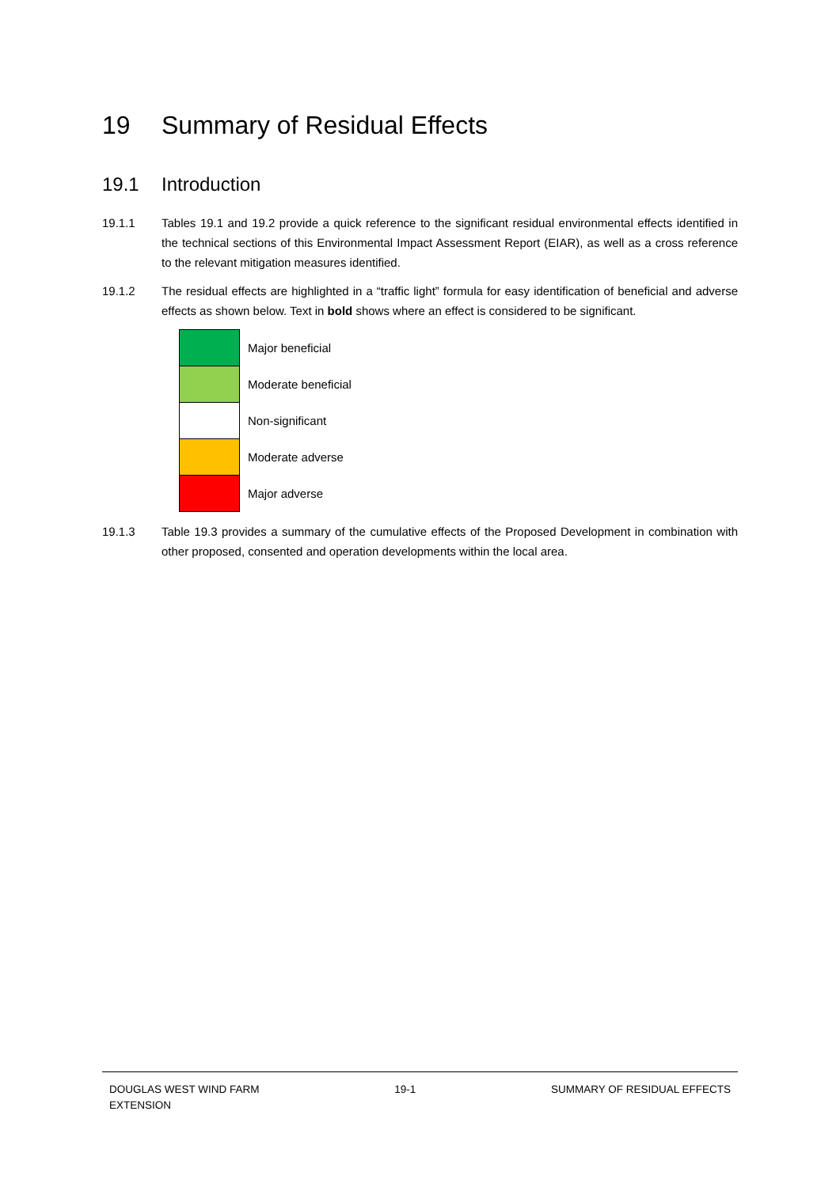19 Summary of Residual Effects
19.1 Introduction
19.1.1 Tables 19.1 and 19.2 provide a quick reference to the significant residual environmental effects identified in the technical sections of this Environmental Impact Assessment Report (EIAR), as well as a cross reference to the relevant mitigation measures identified.
19.1.2 The residual effects are highlighted in a “traffic light” formula for easy identification of beneficial and adverse effects as shown below. Text in bold shows where an effect is considered to be significant.
| | Major beneficial |
| | Moderate beneficial |
| | Non-significant |
| | Moderate adverse |
| | Major adverse |
19.1.3 Table 19.3 provides a summary of the cumulative effects of the Proposed Development in combination with other proposed, consented and operation developments within the local area.
DOUGLAS WEST WIND FARM
EXTENSION 19-1 SUMMARY OF RESIDUAL EFFECTS